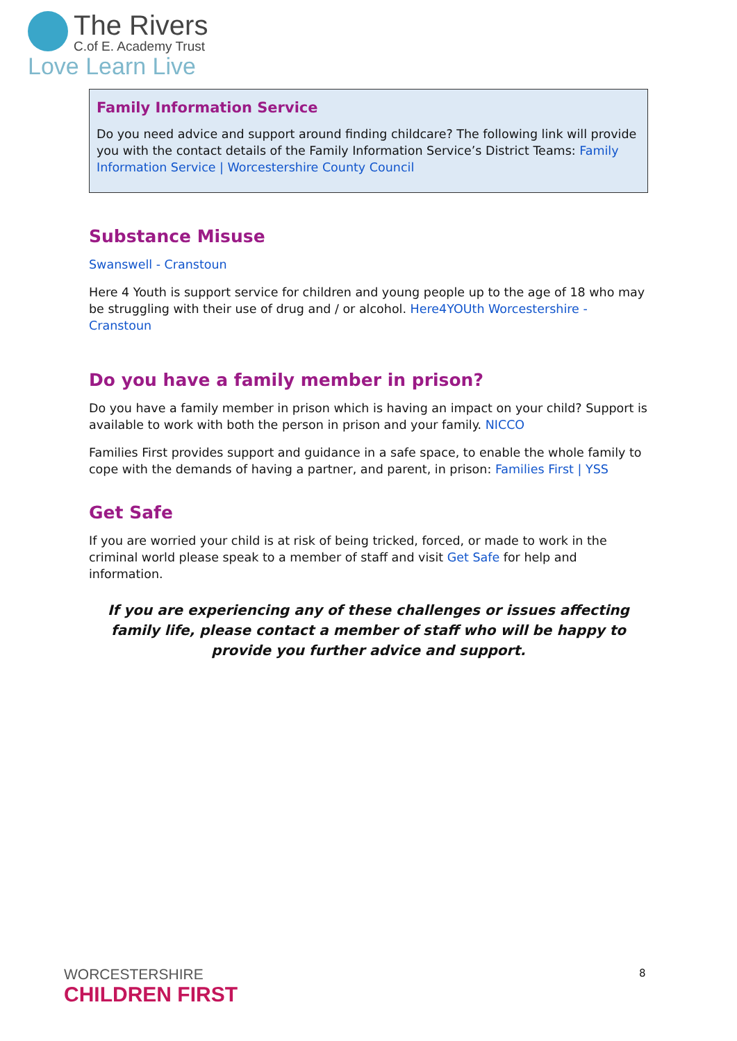The Rivers
C.of E. Academy Trust
Love Learn Live
Family Information Service
Do you need advice and support around finding childcare? The following link will provide you with the contact details of the Family Information Service’s District Teams: Family Information Service | Worcestershire County Council
Substance Misuse
Swanswell - Cranstoun
Here 4 Youth is support service for children and young people up to the age of 18 who may be struggling with their use of drug and / or alcohol. Here4YOUth Worcestershire - Cranstoun
Do you have a family member in prison?
Do you have a family member in prison which is having an impact on your child? Support is available to work with both the person in prison and your family. NICCO
Families First provides support and guidance in a safe space, to enable the whole family to cope with the demands of having a partner, and parent, in prison: Families First | YSS
Get Safe
If you are worried your child is at risk of being tricked, forced, or made to work in the criminal world please speak to a member of staff and visit Get Safe for help and information.
If you are experiencing any of these challenges or issues affecting family life, please contact a member of staff who will be happy to provide you further advice and support.
WORCESTERSHIRE
CHILDREN FIRST
8